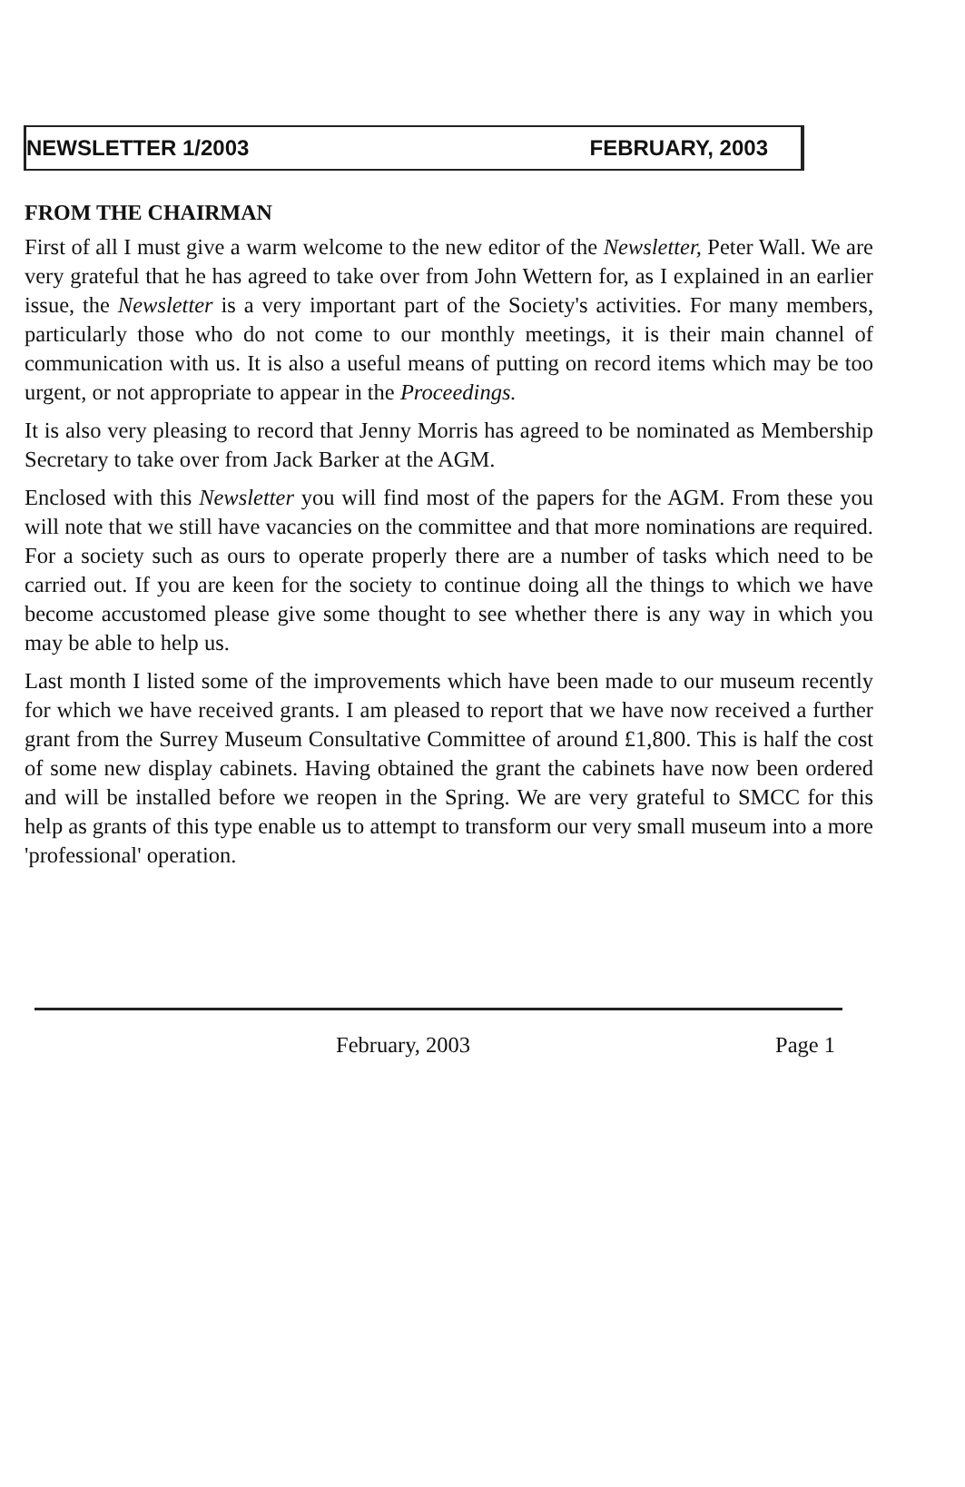NEWSLETTER 1/2003 FEBRUARY, 2003
FROM THE CHAIRMAN
First of all I must give a warm welcome to the new editor of the Newsletter, Peter Wall. We are very grateful that he has agreed to take over from John Wettern for, as I explained in an earlier issue, the Newsletter is a very important part of the Society's activities. For many members, particularly those who do not come to our monthly meetings, it is their main channel of communication with us. It is also a useful means of putting on record items which may be too urgent, or not appropriate to appear in the Proceedings.
It is also very pleasing to record that Jenny Morris has agreed to be nominated as Membership Secretary to take over from Jack Barker at the AGM.
Enclosed with this Newsletter you will find most of the papers for the AGM. From these you will note that we still have vacancies on the committee and that more nominations are required. For a society such as ours to operate properly there are a number of tasks which need to be carried out. If you are keen for the society to continue doing all the things to which we have become accustomed please give some thought to see whether there is any way in which you may be able to help us.
Last month I listed some of the improvements which have been made to our museum recently for which we have received grants. I am pleased to report that we have now received a further grant from the Surrey Museum Consultative Committee of around £1,800. This is half the cost of some new display cabinets. Having obtained the grant the cabinets have now been ordered and will be installed before we reopen in the Spring. We are very grateful to SMCC for this help as grants of this type enable us to attempt to transform our very small museum into a more 'professional' operation.
February, 2003 Page 1